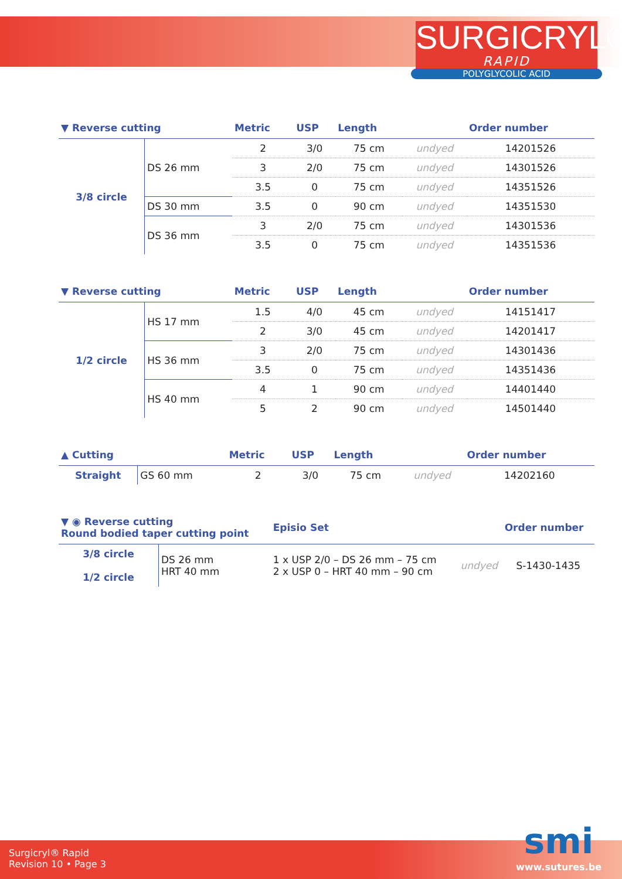SURGICRYL®
RAPID
POLYGLYCOLIC ACID
| ▼ Reverse cutting | | Metric | USP | Length | | Order number |
| --- | --- | --- | --- | --- | --- | --- |
| 3/8 circle | DS 26 mm | 2 | 3/0 | 75 cm | undyed | 14201526 |
| | | 3 | 2/0 | 75 cm | undyed | 14301526 |
| | | 3.5 | 0 | 75 cm | undyed | 14351526 |
| | DS 30 mm | 3.5 | 0 | 90 cm | undyed | 14351530 |
| | DS 36 mm | 3 | 2/0 | 75 cm | undyed | 14301536 |
| | | 3.5 | 0 | 75 cm | undyed | 14351536 |
| ▼ Reverse cutting | | Metric | USP | Length | | Order number |
| --- | --- | --- | --- | --- | --- | --- |
| 1/2 circle | HS 17 mm | 1.5 | 4/0 | 45 cm | undyed | 14151417 |
| | | 2 | 3/0 | 45 cm | undyed | 14201417 |
| | HS 36 mm | 3 | 2/0 | 75 cm | undyed | 14301436 |
| | | 3.5 | 0 | 75 cm | undyed | 14351436 |
| | HS 40 mm | 4 | 1 | 90 cm | undyed | 14401440 |
| | | 5 | 2 | 90 cm | undyed | 14501440 |
| ▲ Cutting | | Metric | USP | Length | | Order number |
| --- | --- | --- | --- | --- | --- | --- |
| Straight | GS 60 mm | 2 | 3/0 | 75 cm | undyed | 14202160 |
| ▼ ◉ Reverse cutting Round bodied taper cutting point | | Episio Set | | Order number |
| --- | --- | --- | --- | --- |
| 3/8 circle 1/2 circle | DS 26 mm HRT 40 mm | 1 x USP 2/0 – DS 26 mm – 75 cm 2 x USP 0 – HRT 40 mm – 90 cm | undyed | S-1430-1435 |
Surgicryl® Rapid
Revision 10 • Page 3
smi
www.sutures.be